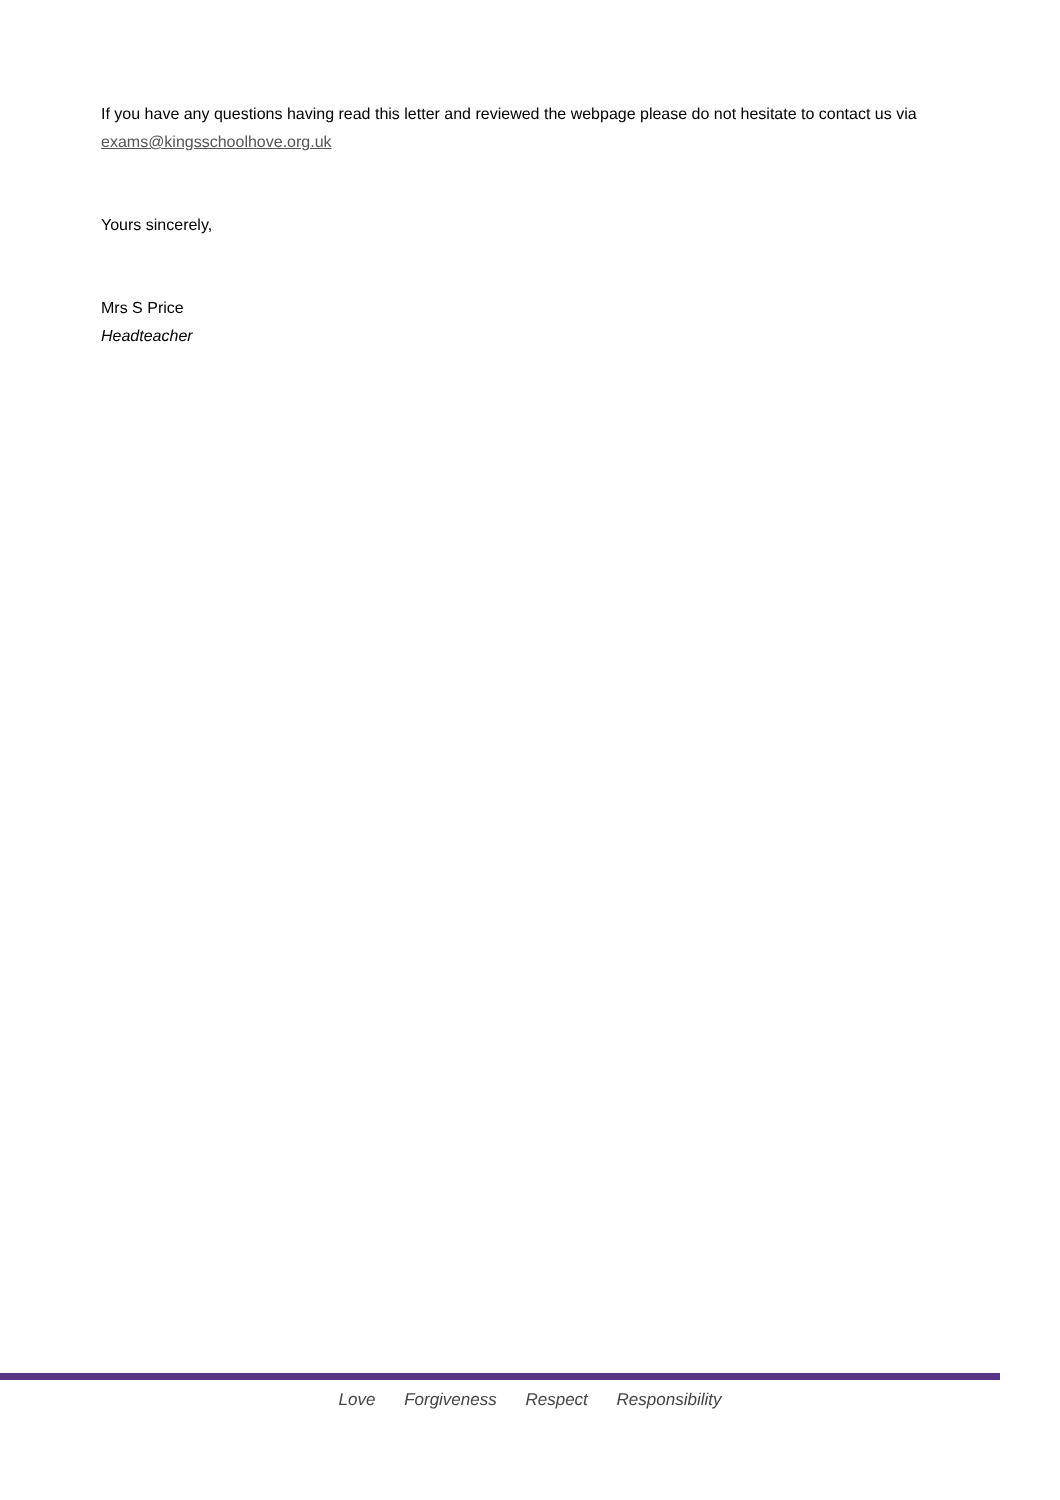If you have any questions having read this letter and reviewed the webpage please do not hesitate to contact us via exams@kingsschoolhove.org.uk
Yours sincerely,
Mrs S Price
Headteacher
Love Forgiveness Respect Responsibility